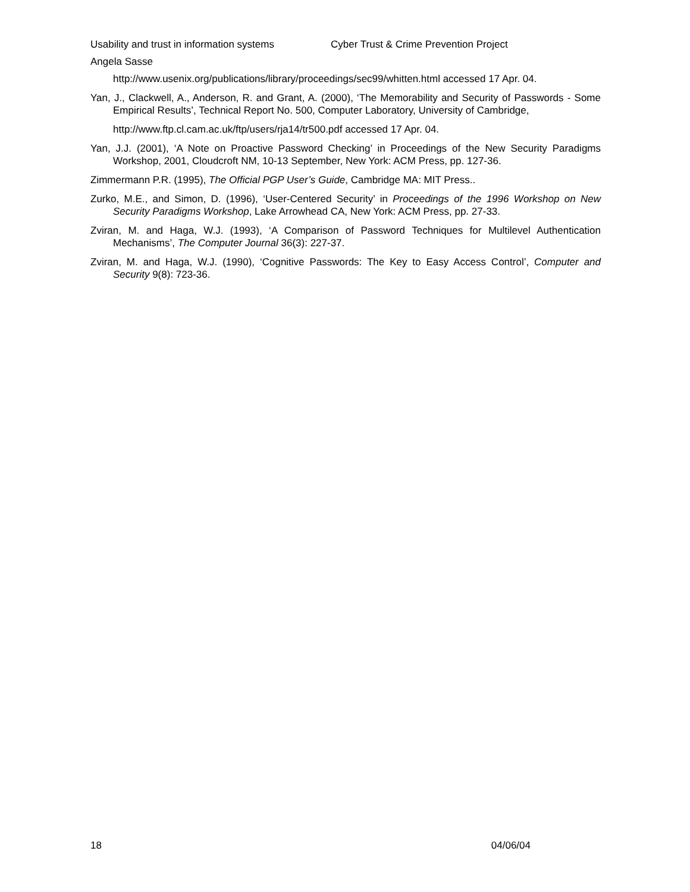Usability and trust in information systems Cyber Trust & Crime Prevention Project
Angela Sasse
http://www.usenix.org/publications/library/proceedings/sec99/whitten.html accessed 17 Apr. 04.
Yan, J., Clackwell, A., Anderson, R. and Grant, A. (2000), ‘The Memorability and Security of Passwords - Some Empirical Results’, Technical Report No. 500, Computer Laboratory, University of Cambridge,
http://www.ftp.cl.cam.ac.uk/ftp/users/rja14/tr500.pdf accessed 17 Apr. 04.
Yan, J.J. (2001), ‘A Note on Proactive Password Checking’ in Proceedings of the New Security Paradigms Workshop, 2001, Cloudcroft NM, 10-13 September, New York: ACM Press, pp. 127-36.
Zimmermann P.R. (1995), The Official PGP User’s Guide, Cambridge MA: MIT Press..
Zurko, M.E., and Simon, D. (1996), ‘User-Centered Security’ in Proceedings of the 1996 Workshop on New Security Paradigms Workshop, Lake Arrowhead CA, New York: ACM Press, pp. 27-33.
Zviran, M. and Haga, W.J. (1993), ‘A Comparison of Password Techniques for Multilevel Authentication Mechanisms’, The Computer Journal 36(3): 227-37.
Zviran, M. and Haga, W.J. (1990), ‘Cognitive Passwords: The Key to Easy Access Control’, Computer and Security 9(8): 723-36.
18 04/06/04